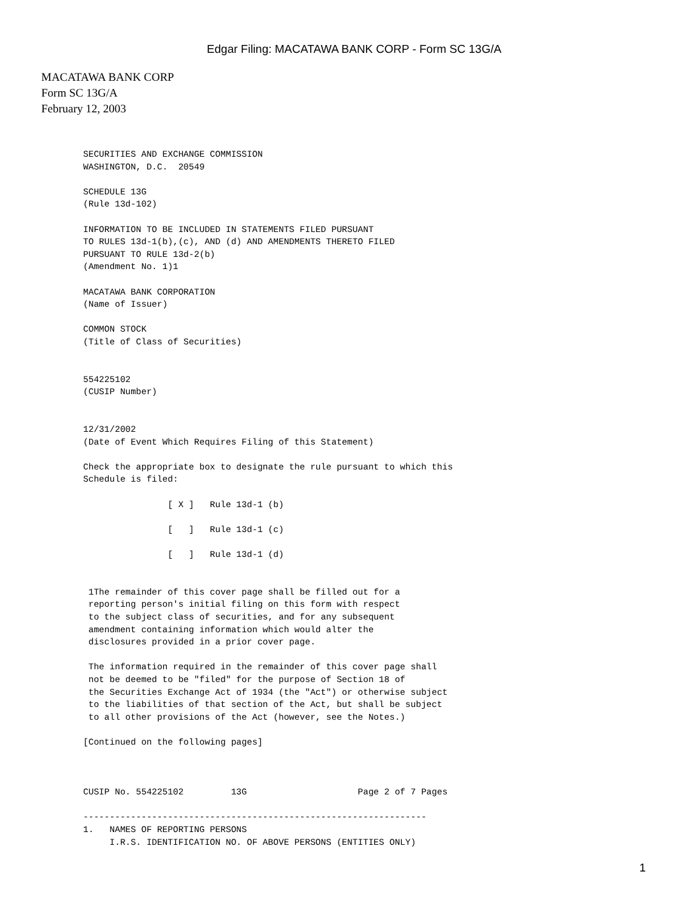Edgar Filing: MACATAWA BANK CORP - Form SC 13G/A
MACATAWA BANK CORP
Form SC 13G/A
February 12, 2003
SECURITIES AND EXCHANGE COMMISSION
WASHINGTON, D.C.  20549

SCHEDULE 13G
(Rule 13d-102)

INFORMATION TO BE INCLUDED IN STATEMENTS FILED PURSUANT
TO RULES 13d-1(b),(c), AND (d) AND AMENDMENTS THERETO FILED
PURSUANT TO RULE 13d-2(b)
(Amendment No. 1)1

MACATAWA BANK CORPORATION
(Name of Issuer)

COMMON STOCK
(Title of Class of Securities)


554225102
(CUSIP Number)


12/31/2002
(Date of Event Which Requires Filing of this Statement)

Check the appropriate box to designate the rule pursuant to which this
Schedule is filed:

                [ X ]   Rule 13d-1 (b)

                [   ]   Rule 13d-1 (c)

                [   ]   Rule 13d-1 (d)


 1The remainder of this cover page shall be filled out for a
 reporting person's initial filing on this form with respect
 to the subject class of securities, and for any subsequent
 amendment containing information which would alter the
 disclosures provided in a prior cover page.

 The information required in the remainder of this cover page shall
 not be deemed to be "filed" for the purpose of Section 18 of
 the Securities Exchange Act of 1934 (the "Act") or otherwise subject
 to the liabilities of that section of the Act, but shall be subject
 to all other provisions of the Act (however, see the Notes.)

[Continued on the following pages]



CUSIP No. 554225102         13G                     Page 2 of 7 Pages

-----------------------------------------------------------------
1.   NAMES OF REPORTING PERSONS
     I.R.S. IDENTIFICATION NO. OF ABOVE PERSONS (ENTITIES ONLY)
1